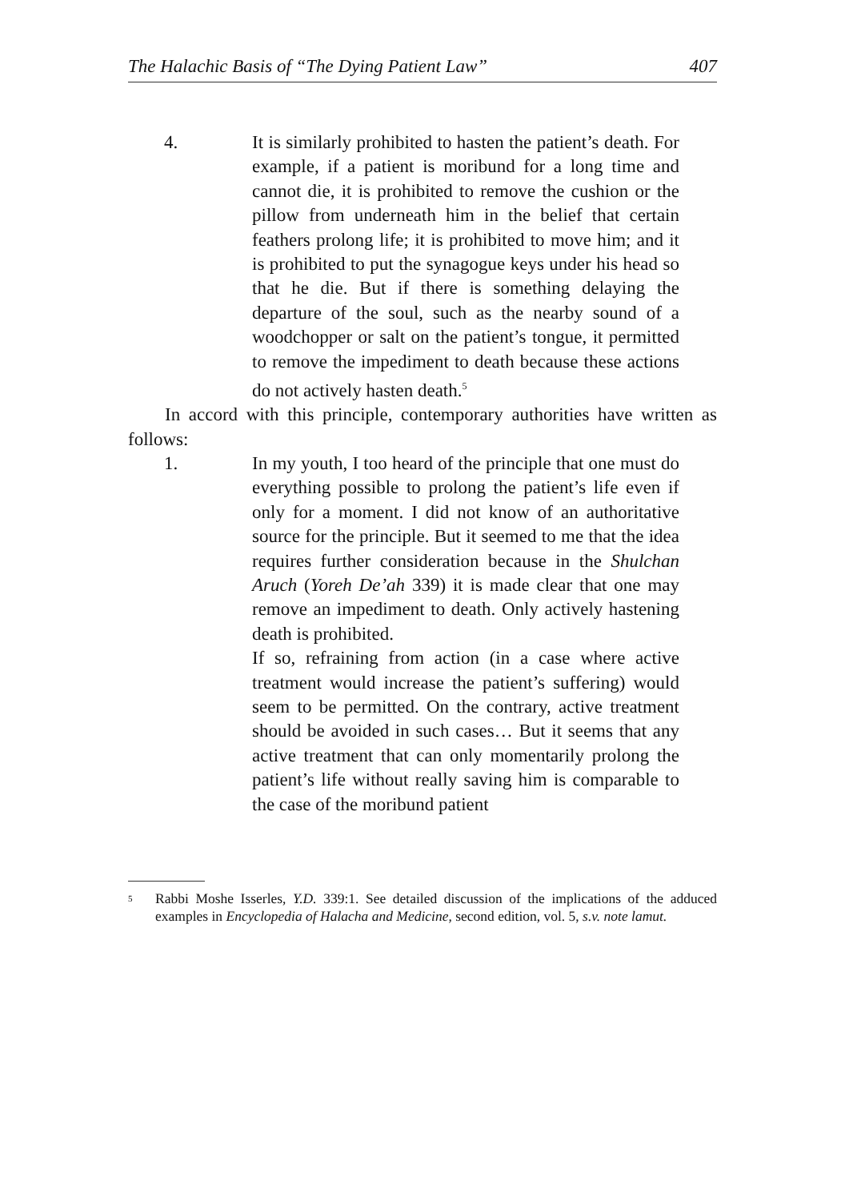The Halachic Basis of “The Dying Patient Law” 407
4. It is similarly prohibited to hasten the patient’s death. For example, if a patient is moribund for a long time and cannot die, it is prohibited to remove the cushion or the pillow from underneath him in the belief that certain feathers prolong life; it is prohibited to move him; and it is prohibited to put the synagogue keys under his head so that he die. But if there is something delaying the departure of the soul, such as the nearby sound of a woodchopper or salt on the patient’s tongue, it permitted to remove the impediment to death because these actions do not actively hasten death.<sup>5</sup>
In accord with this principle, contemporary authorities have written as follows:
1. In my youth, I too heard of the principle that one must do everything possible to prolong the patient’s life even if only for a moment. I did not know of an authoritative source for the principle. But it seemed to me that the idea requires further consideration because in the Shulchan Aruch (Yoreh De’ah 339) it is made clear that one may remove an impediment to death. Only actively hastening death is prohibited.
If so, refraining from action (in a case where active treatment would increase the patient’s suffering) would seem to be permitted. On the contrary, active treatment should be avoided in such cases… But it seems that any active treatment that can only momentarily prolong the patient’s life without really saving him is comparable to the case of the moribund patient
<sup>5</sup>
Rabbi Moshe Isserles, Y.D. 339:1. See detailed discussion of the implications of the adduced examples in Encyclopedia of Halacha and Medicine, second edition, vol. 5, s.v. note lamut.